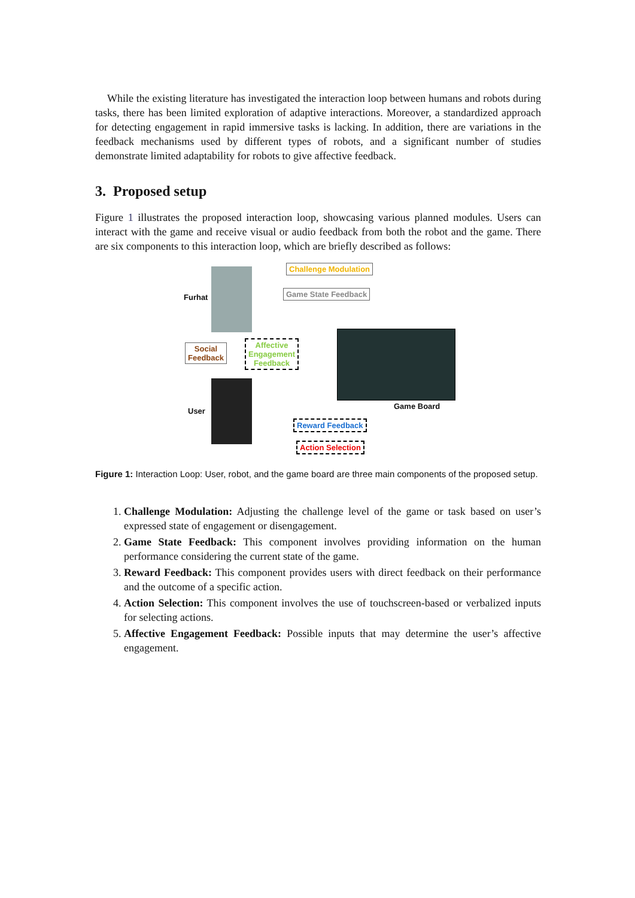While the existing literature has investigated the interaction loop between humans and robots during tasks, there has been limited exploration of adaptive interactions. Moreover, a standardized approach for detecting engagement in rapid immersive tasks is lacking. In addition, there are variations in the feedback mechanisms used by different types of robots, and a significant number of studies demonstrate limited adaptability for robots to give affective feedback.
3. Proposed setup
Figure 1 illustrates the proposed interaction loop, showcasing various planned modules. Users can interact with the game and receive visual or audio feedback from both the robot and the game. There are six components to this interaction loop, which are briefly described as follows:
Furhat
Social
Feedback
Affective
Engagement
Feedback
User
Challenge Modulation
Game State Feedback
Game Board
Reward Feedback
Action Selection
Figure 1: Interaction Loop: User, robot, and the game board are three main components of the proposed setup.
1. Challenge Modulation: Adjusting the challenge level of the game or task based on user’s expressed state of engagement or disengagement.
2. Game State Feedback: This component involves providing information on the human performance considering the current state of the game.
3. Reward Feedback: This component provides users with direct feedback on their performance and the outcome of a specific action.
4. Action Selection: This component involves the use of touchscreen-based or verbalized inputs for selecting actions.
5. Affective Engagement Feedback: Possible inputs that may determine the user’s affective engagement.